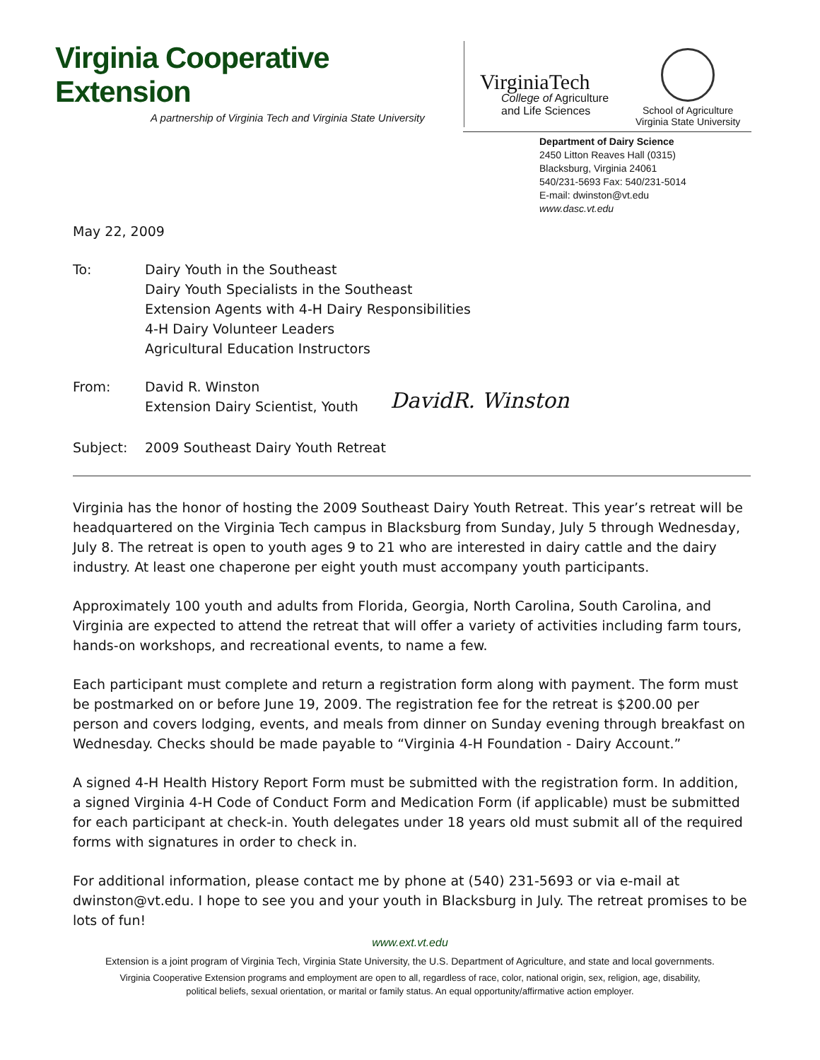Virginia Cooperative Extension
A partnership of Virginia Tech and Virginia State University
VirginiaTech
College of Agriculture
and Life Sciences
School of Agriculture
Virginia State University
Department of Dairy Science
2450 Litton Reaves Hall (0315)
Blacksburg, Virginia 24061
540/231-5693 Fax: 540/231-5014
E-mail: dwinston@vt.edu
www.dasc.vt.edu
May 22, 2009
To: Dairy Youth in the Southeast
Dairy Youth Specialists in the Southeast
Extension Agents with 4-H Dairy Responsibilities
4-H Dairy Volunteer Leaders
Agricultural Education Instructors
From: David R. Winston
Extension Dairy Scientist, Youth
DavidR. Winston
Subject: 2009 Southeast Dairy Youth Retreat
Virginia has the honor of hosting the 2009 Southeast Dairy Youth Retreat. This year’s retreat will be headquartered on the Virginia Tech campus in Blacksburg from Sunday, July 5 through Wednesday, July 8. The retreat is open to youth ages 9 to 21 who are interested in dairy cattle and the dairy industry. At least one chaperone per eight youth must accompany youth participants.
Approximately 100 youth and adults from Florida, Georgia, North Carolina, South Carolina, and Virginia are expected to attend the retreat that will offer a variety of activities including farm tours, hands-on workshops, and recreational events, to name a few.
Each participant must complete and return a registration form along with payment. The form must be postmarked on or before June 19, 2009. The registration fee for the retreat is $200.00 per person and covers lodging, events, and meals from dinner on Sunday evening through breakfast on Wednesday. Checks should be made payable to “Virginia 4-H Foundation - Dairy Account.”
A signed 4-H Health History Report Form must be submitted with the registration form. In addition, a signed Virginia 4-H Code of Conduct Form and Medication Form (if applicable) must be submitted for each participant at check-in. Youth delegates under 18 years old must submit all of the required forms with signatures in order to check in.
For additional information, please contact me by phone at (540) 231-5693 or via e-mail at dwinston@vt.edu. I hope to see you and your youth in Blacksburg in July. The retreat promises to be lots of fun!
www.ext.vt.edu
Extension is a joint program of Virginia Tech, Virginia State University, the U.S. Department of Agriculture, and state and local governments.
Virginia Cooperative Extension programs and employment are open to all, regardless of race, color, national origin, sex, religion, age, disability,
political beliefs, sexual orientation, or marital or family status. An equal opportunity/affirmative action employer.